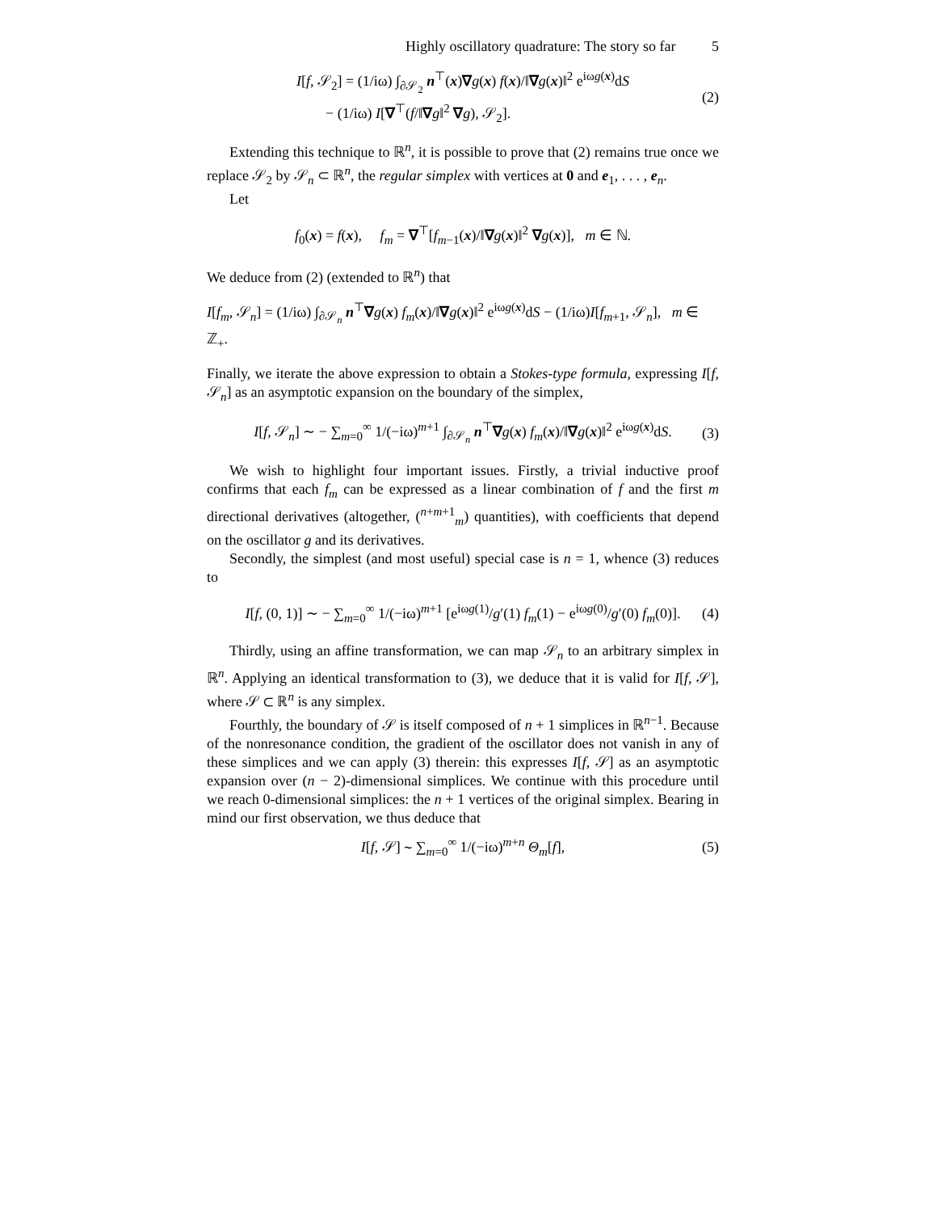Highly oscillatory quadrature: The story so far 5
I[f, 𝒮<sub>2</sub>] = (1/iω) ∫<sub>∂𝒮<sub>2</sub></sub> n<sup>⊤</sup>(x)∇g(x) f(x)/‖∇g(x)‖<sup>2</sup> e<sup>iωg(x)</sup>dS
− (1/iω) I[∇<sup>⊤</sup>(f/‖∇g‖<sup>2</sup> ∇g), 𝒮<sub>2</sub>].
(2)
Extending this technique to ℝ<sup>n</sup>, it is possible to prove that (2) remains true once we replace 𝒮<sub>2</sub> by 𝒮<sub>n</sub> ⊂ ℝ<sup>n</sup>, the regular simplex with vertices at 0 and e<sub>1</sub>, . . . , e<sub>n</sub>.
Let
f<sub>0</sub>(x) = f(x), f<sub>m</sub> = ∇<sup>⊤</sup>[f<sub>m−1</sub>(x)/‖∇g(x)‖<sup>2</sup> ∇g(x)], m ∈ ℕ.
We deduce from (2) (extended to ℝ<sup>n</sup>) that
I[f<sub>m</sub>, 𝒮<sub>n</sub>] = (1/iω) ∫<sub>∂𝒮<sub>n</sub></sub> n<sup>⊤</sup>∇g(x) f<sub>m</sub>(x)/‖∇g(x)‖<sup>2</sup> e<sup>iωg(x)</sup>dS − (1/iω)I[f<sub>m+1</sub>, 𝒮<sub>n</sub>], m ∈ ℤ<sub>+</sub>.
Finally, we iterate the above expression to obtain a Stokes-type formula, expressing I[f, 𝒮<sub>n</sub>] as an asymptotic expansion on the boundary of the simplex,
I[f, 𝒮<sub>n</sub>] ∼ − ∑<sub>m=0</sub><sup>∞</sup> 1/(−iω)<sup>m+1</sup> ∫<sub>∂𝒮<sub>n</sub></sub> n<sup>⊤</sup>∇g(x) f<sub>m</sub>(x)/‖∇g(x)‖<sup>2</sup> e<sup>iωg(x)</sup>dS.
(3)
We wish to highlight four important issues. Firstly, a trivial inductive proof confirms that each f<sub>m</sub> can be expressed as a linear combination of f and the first m directional derivatives (altogether, (<sup>n+m+1</sup><sub>m</sub>) quantities), with coefficients that depend on the oscillator g and its derivatives.
Secondly, the simplest (and most useful) special case is n = 1, whence (3) reduces to
I[f, (0, 1)] ∼ − ∑<sub>m=0</sub><sup>∞</sup> 1/(−iω)<sup>m+1</sup> [e<sup>iωg(1)</sup>/g′(1) f<sub>m</sub>(1) − e<sup>iωg(0)</sup>/g′(0) f<sub>m</sub>(0)].
(4)
Thirdly, using an affine transformation, we can map 𝒮<sub>n</sub> to an arbitrary simplex in ℝ<sup>n</sup>. Applying an identical transformation to (3), we deduce that it is valid for I[f, 𝒮], where 𝒮 ⊂ ℝ<sup>n</sup> is any simplex.
Fourthly, the boundary of 𝒮 is itself composed of n + 1 simplices in ℝ<sup>n−1</sup>. Because of the nonresonance condition, the gradient of the oscillator does not vanish in any of these simplices and we can apply (3) therein: this expresses I[f, 𝒮] as an asymptotic expansion over (n − 2)-dimensional simplices. We continue with this procedure until we reach 0-dimensional simplices: the n + 1 vertices of the original simplex. Bearing in mind our first observation, we thus deduce that
I[f, 𝒮] ∼ ∑<sub>m=0</sub><sup>∞</sup> 1/(−iω)<sup>m+n</sup> Θ<sub>m</sub>[f],
(5)